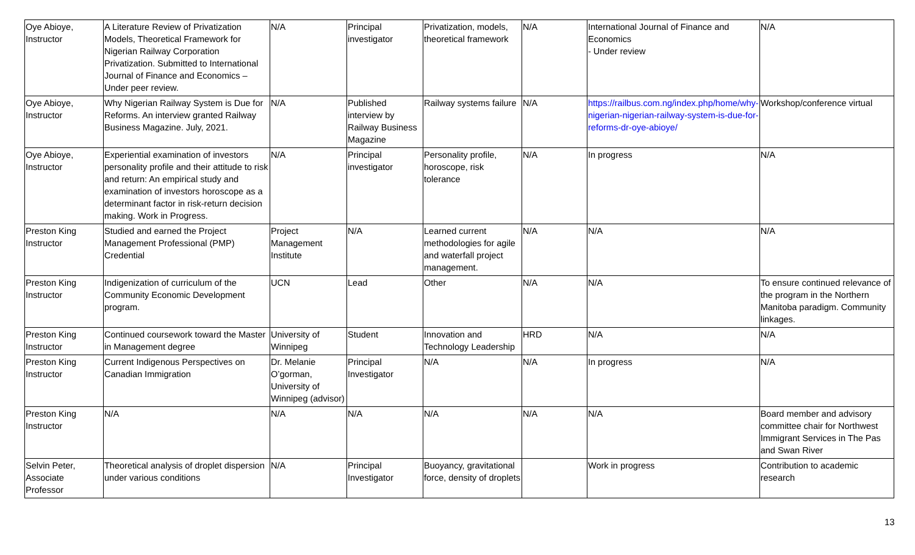| Oye Abioye, Instructor | A Literature Review of Privatization Models, Theoretical Framework for Nigerian Railway Corporation Privatization. Submitted to International Journal of Finance and Economics – Under peer review. | N/A | Principal investigator | Privatization, models, theoretical framework | N/A | International Journal of Finance and Economics - Under review | N/A |
| Oye Abioye, Instructor | Why Nigerian Railway System is Due for Reforms. An interview granted Railway Business Magazine. July, 2021. | N/A | Published interview by Railway Business Magazine | Railway systems failure | N/A | https://railbus.com.ng/index.php/home/why-nigerian-nigerian-railway-system-is-due-for-reforms-dr-oye-abioye/ | Workshop/conference virtual |
| Oye Abioye, Instructor | Experiential examination of investors personality profile and their attitude to risk and return: An empirical study and examination of investors horoscope as a determinant factor in risk-return decision making. Work in Progress. | N/A | Principal investigator | Personality profile, horoscope, risk tolerance | N/A | In progress | N/A |
| Preston King Instructor | Studied and earned the Project Management Professional (PMP) Credential | Project Management Institute | N/A | Learned current methodologies for agile and waterfall project management. | N/A | N/A | N/A |
| Preston King Instructor | Indigenization of curriculum of the Community Economic Development program. | UCN | Lead | Other | N/A | N/A | To ensure continued relevance of the program in the Northern Manitoba paradigm. Community linkages. |
| Preston King Instructor | Continued coursework toward the Master in Management degree | University of Winnipeg | Student | Innovation and Technology Leadership | HRD | N/A | N/A |
| Preston King Instructor | Current Indigenous Perspectives on Canadian Immigration | Dr. Melanie O’gorman, University of Winnipeg (advisor) | Principal Investigator | N/A | N/A | In progress | N/A |
| Preston King Instructor | N/A | N/A | N/A | N/A | N/A | N/A | Board member and advisory committee chair for Northwest Immigrant Services in The Pas and Swan River |
| Selvin Peter, Associate Professor | Theoretical analysis of droplet dispersion under various conditions | N/A | Principal Investigator | Buoyancy, gravitational force, density of droplets | | Work in progress | Contribution to academic research |
13